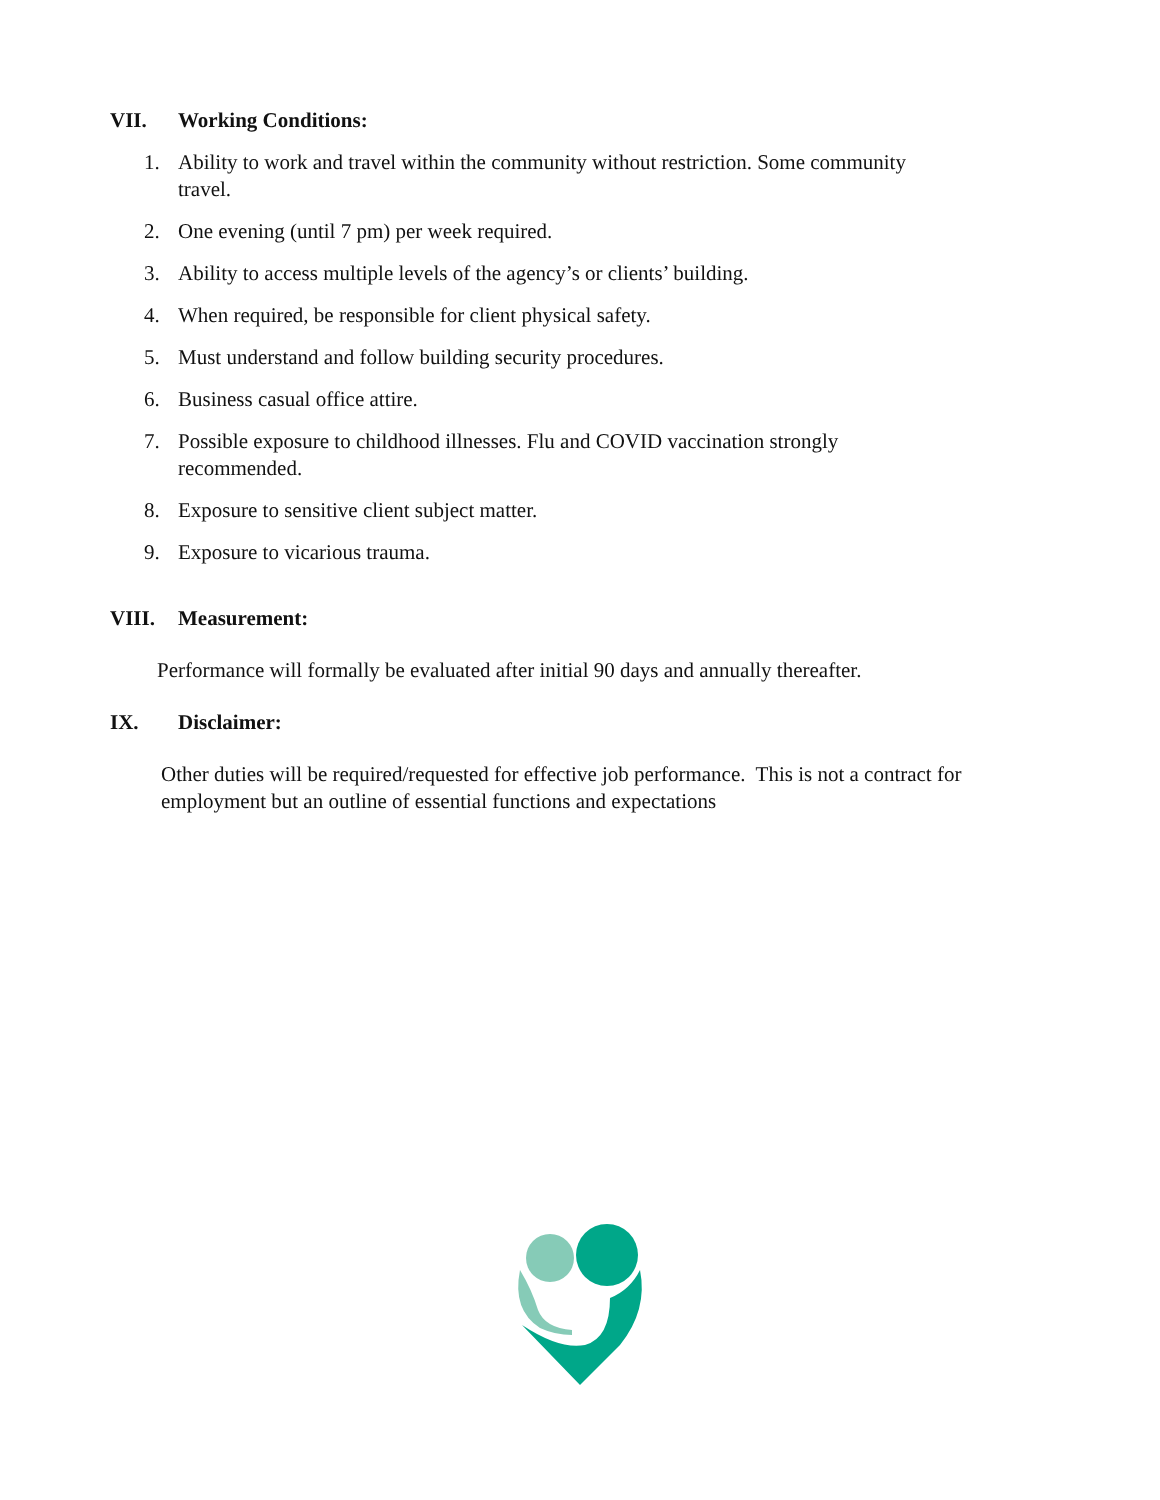VII. Working Conditions:
1. Ability to work and travel within the community without restriction. Some community travel.
2. One evening (until 7 pm) per week required.
3. Ability to access multiple levels of the agency’s or clients’ building.
4. When required, be responsible for client physical safety.
5. Must understand and follow building security procedures.
6. Business casual office attire.
7. Possible exposure to childhood illnesses. Flu and COVID vaccination strongly recommended.
8. Exposure to sensitive client subject matter.
9. Exposure to vicarious trauma.
VIII. Measurement:
Performance will formally be evaluated after initial 90 days and annually thereafter.
IX. Disclaimer:
Other duties will be required/requested for effective job performance. This is not a contract for employment but an outline of essential functions and expectations